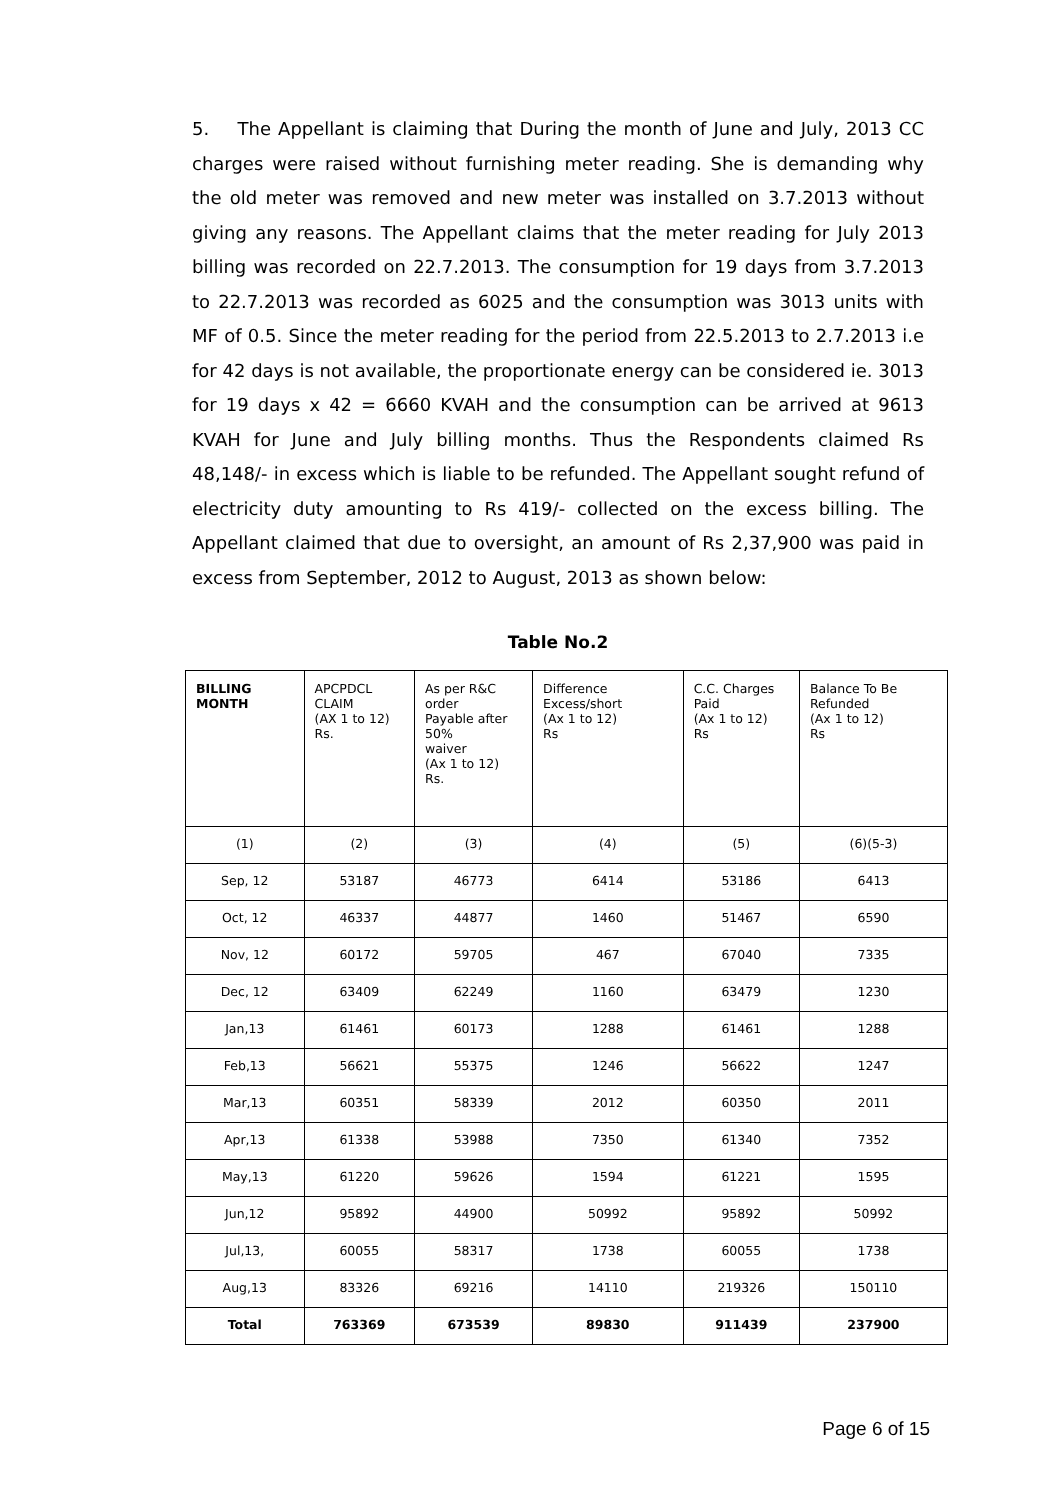5. The Appellant is claiming that During the month of June and July, 2013 CC charges were raised without furnishing meter reading. She is demanding why the old meter was removed and new meter was installed on 3.7.2013 without giving any reasons. The Appellant claims that the meter reading for July 2013 billing was recorded on 22.7.2013. The consumption for 19 days from 3.7.2013 to 22.7.2013 was recorded as 6025 and the consumption was 3013 units with MF of 0.5. Since the meter reading for the period from 22.5.2013 to 2.7.2013 i.e for 42 days is not available, the proportionate energy can be considered ie. 3013 for 19 days x 42 = 6660 KVAH and the consumption can be arrived at 9613 KVAH for June and July billing months. Thus the Respondents claimed Rs 48,148/- in excess which is liable to be refunded. The Appellant sought refund of electricity duty amounting to Rs 419/- collected on the excess billing. The Appellant claimed that due to oversight, an amount of Rs 2,37,900 was paid in excess from September, 2012 to August, 2013 as shown below:
Table No.2
| BILLING MONTH | APCPDCL CLAIM (AX 1 to 12) Rs. | As per R&C order Payable after 50% waiver (Ax 1 to 12) Rs. | Difference Excess/short (Ax 1 to 12) Rs | C.C. Charges Paid (Ax 1 to 12) Rs | Balance To Be Refunded (Ax 1 to 12) Rs |
| --- | --- | --- | --- | --- | --- |
| (1) | (2) | (3) | (4) | (5) | (6)(5-3) |
| Sep, 12 | 53187 | 46773 | 6414 | 53186 | 6413 |
| Oct, 12 | 46337 | 44877 | 1460 | 51467 | 6590 |
| Nov, 12 | 60172 | 59705 | 467 | 67040 | 7335 |
| Dec, 12 | 63409 | 62249 | 1160 | 63479 | 1230 |
| Jan,13 | 61461 | 60173 | 1288 | 61461 | 1288 |
| Feb,13 | 56621 | 55375 | 1246 | 56622 | 1247 |
| Mar,13 | 60351 | 58339 | 2012 | 60350 | 2011 |
| Apr,13 | 61338 | 53988 | 7350 | 61340 | 7352 |
| May,13 | 61220 | 59626 | 1594 | 61221 | 1595 |
| Jun,12 | 95892 | 44900 | 50992 | 95892 | 50992 |
| Jul,13, | 60055 | 58317 | 1738 | 60055 | 1738 |
| Aug,13 | 83326 | 69216 | 14110 | 219326 | 150110 |
| Total | 763369 | 673539 | 89830 | 911439 | 237900 |
Page 6 of 15